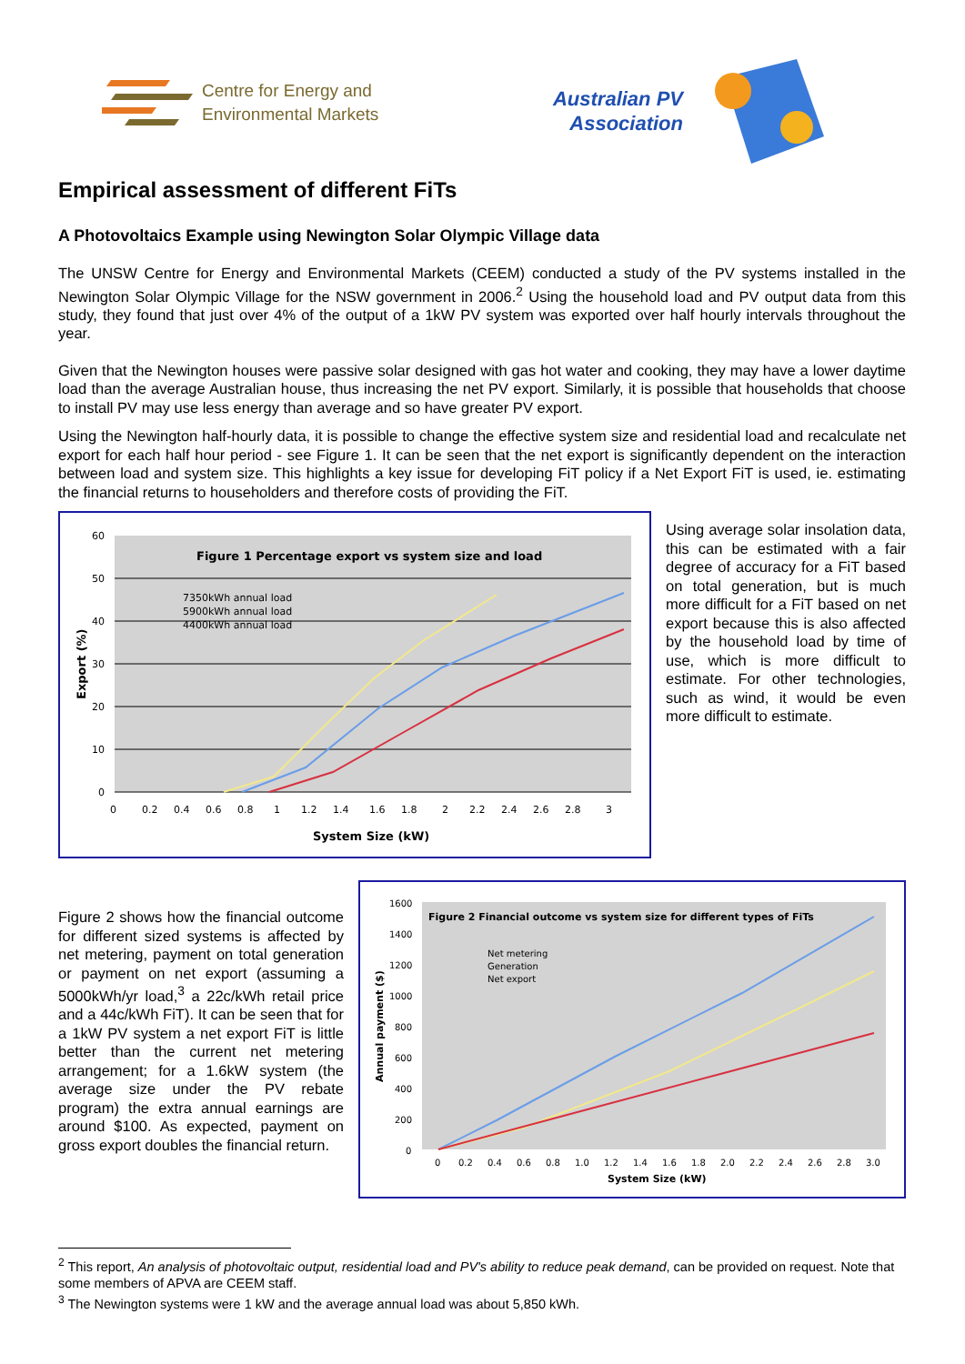Centre for Energy and
Environmental Markets
Australian PV
Association
Empirical assessment of different FiTs
A Photovoltaics Example using Newington Solar Olympic Village data
The UNSW Centre for Energy and Environmental Markets (CEEM) conducted a study of the PV systems installed in the Newington Solar Olympic Village for the NSW government in 2006.<sup>2</sup> Using the household load and PV output data from this study, they found that just over 4% of the output of a 1kW PV system was exported over half hourly intervals throughout the year.
Given that the Newington houses were passive solar designed with gas hot water and cooking, they may have a lower daytime load than the average Australian house, thus increasing the net PV export. Similarly, it is possible that households that choose to install PV may use less energy than average and so have greater PV export.
Using the Newington half-hourly data, it is possible to change the effective system size and residential load and recalculate net export for each half hour period - see Figure 1. It can be seen that the net export is significantly dependent on the interaction between load and system size. This highlights a key issue for developing FiT policy if a Net Export FiT is used, ie. estimating the financial returns to householders and therefore costs of providing the FiT.
60
50
40
30
20
10
0
0
0.2
0.4
0.6
0.8
1
1.2
1.4
1.6
1.8
2
2.2
2.4
2.6
2.8
3
Figure 1 Percentage export vs system size and load
System Size (kW)
Export (%)
7350kWh annual load
5900kWh annual load
4400kWh annual load
Using average solar insolation data, this can be estimated with a fair degree of accuracy for a FiT based on total generation, but is much more difficult for a FiT based on net export because this is also affected by the household load by time of use, which is more difficult to estimate. For other technologies, such as wind, it would be even more difficult to estimate.
Figure 2 shows how the financial outcome for different sized systems is affected by net metering, payment on total generation or payment on net export (assuming a 5000kWh/yr load,<sup>3</sup> a 22c/kWh retail price and a 44c/kWh FiT). It can be seen that for a 1kW PV system a net export FiT is little better than the current net metering arrangement; for a 1.6kW system (the average size under the PV rebate program) the extra annual earnings are around $100. As expected, payment on gross export doubles the financial return.
1600
1400
1200
1000
800
600
400
200
0
0
0.2
0.4
0.6
0.8
1.0
1.2
1.4
1.6
1.8
2.0
2.2
2.4
2.6
2.8
3.0
Figure 2 Financial outcome vs system size for different types of FiTs
System Size (kW)
Annual payment ($)
Net metering
Generation
Net export
<sup>2</sup> This report, An analysis of photovoltaic output, residential load and PV's ability to reduce peak demand, can be provided on request. Note that some members of APVA are CEEM staff.
<sup>3</sup> The Newington systems were 1 kW and the average annual load was about 5,850 kWh.